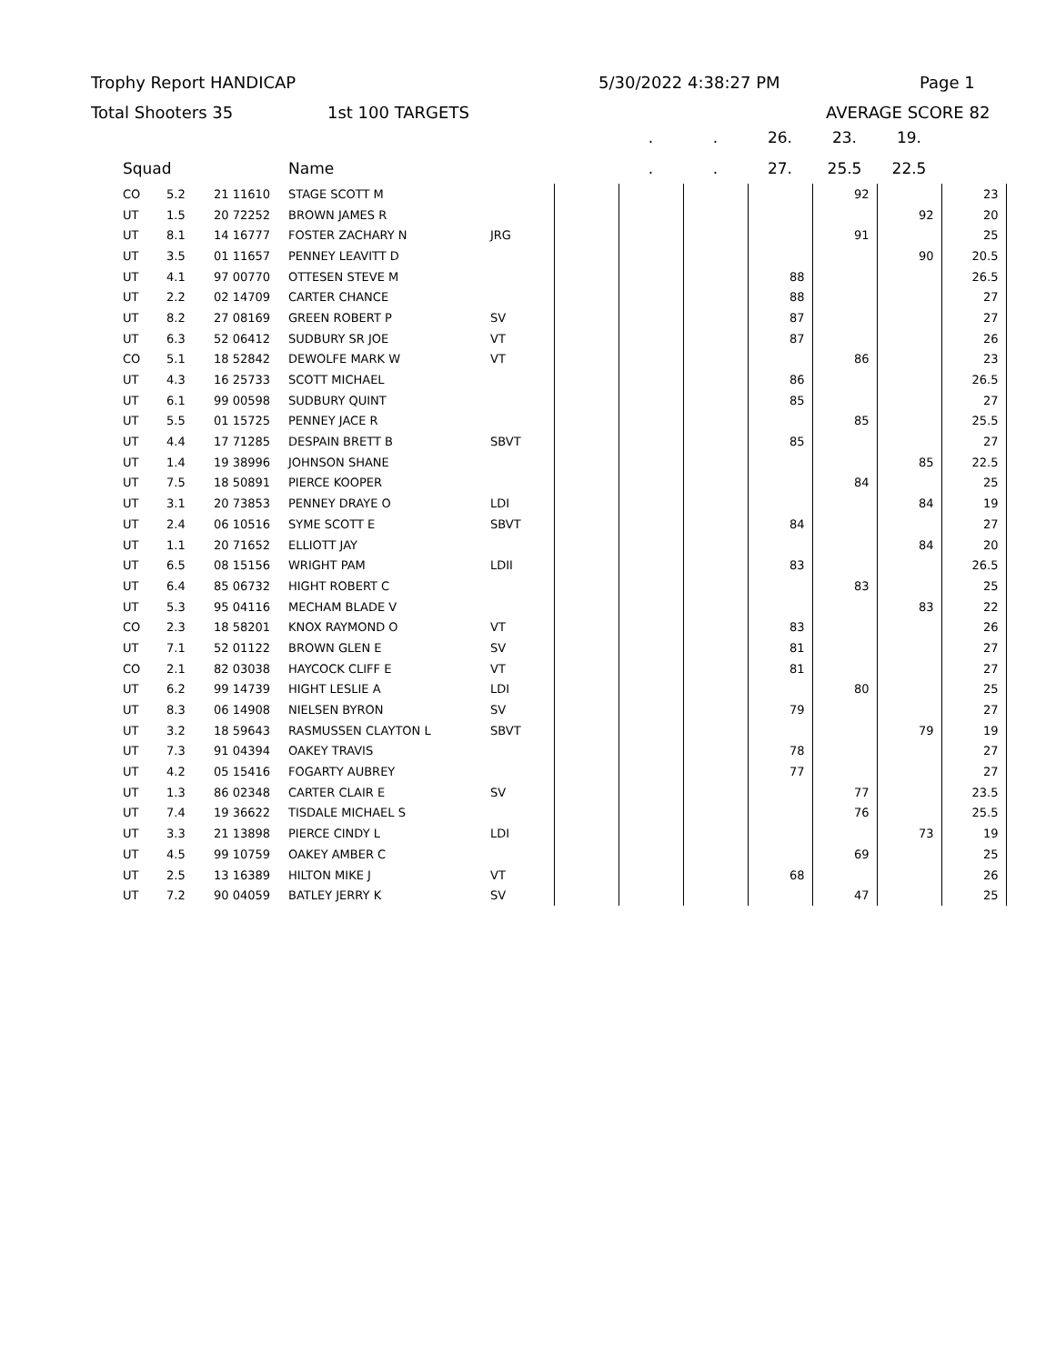Trophy Report HANDICAP 5/30/2022 4:38:27 PM Page 1
Total Shooters 35 1st 100 TARGETS AVERAGE SCORE 82
| | | | | | | . | . | 26. | 23. | 19. | |
| --- | --- | --- | --- | --- | --- | --- | --- | --- | --- | --- | --- |
| Squad | | | Name | | | . | . | 27. | 25.5 | 22.5 | |
| CO | 5.2 | 21 11610 | STAGE SCOTT M | | | | | | 92 | | 23 |
| UT | 1.5 | 20 72252 | BROWN JAMES R | | | | | | | 92 | 20 |
| UT | 8.1 | 14 16777 | FOSTER ZACHARY N | JRG | | | | | 91 | | 25 |
| UT | 3.5 | 01 11657 | PENNEY LEAVITT D | | | | | | | 90 | 20.5 |
| UT | 4.1 | 97 00770 | OTTESEN STEVE M | | | | | 88 | | | 26.5 |
| UT | 2.2 | 02 14709 | CARTER CHANCE | | | | | 88 | | | 27 |
| UT | 8.2 | 27 08169 | GREEN ROBERT P | SV | | | | 87 | | | 27 |
| UT | 6.3 | 52 06412 | SUDBURY SR JOE | VT | | | | 87 | | | 26 |
| CO | 5.1 | 18 52842 | DEWOLFE MARK W | VT | | | | | 86 | | 23 |
| UT | 4.3 | 16 25733 | SCOTT MICHAEL | | | | | 86 | | | 26.5 |
| UT | 6.1 | 99 00598 | SUDBURY QUINT | | | | | 85 | | | 27 |
| UT | 5.5 | 01 15725 | PENNEY JACE R | | | | | | 85 | | 25.5 |
| UT | 4.4 | 17 71285 | DESPAIN BRETT B | SBVT | | | | 85 | | | 27 |
| UT | 1.4 | 19 38996 | JOHNSON SHANE | | | | | | | 85 | 22.5 |
| UT | 7.5 | 18 50891 | PIERCE KOOPER | | | | | | 84 | | 25 |
| UT | 3.1 | 20 73853 | PENNEY DRAYE O | LDI | | | | | | 84 | 19 |
| UT | 2.4 | 06 10516 | SYME SCOTT E | SBVT | | | | 84 | | | 27 |
| UT | 1.1 | 20 71652 | ELLIOTT JAY | | | | | | | 84 | 20 |
| UT | 6.5 | 08 15156 | WRIGHT PAM | LDII | | | | 83 | | | 26.5 |
| UT | 6.4 | 85 06732 | HIGHT ROBERT C | | | | | | 83 | | 25 |
| UT | 5.3 | 95 04116 | MECHAM BLADE V | | | | | | | 83 | 22 |
| CO | 2.3 | 18 58201 | KNOX RAYMOND O | VT | | | | 83 | | | 26 |
| UT | 7.1 | 52 01122 | BROWN GLEN E | SV | | | | 81 | | | 27 |
| CO | 2.1 | 82 03038 | HAYCOCK CLIFF E | VT | | | | 81 | | | 27 |
| UT | 6.2 | 99 14739 | HIGHT LESLIE A | LDI | | | | | 80 | | 25 |
| UT | 8.3 | 06 14908 | NIELSEN BYRON | SV | | | | 79 | | | 27 |
| UT | 3.2 | 18 59643 | RASMUSSEN CLAYTON L | SBVT | | | | | | 79 | 19 |
| UT | 7.3 | 91 04394 | OAKEY TRAVIS | | | | | 78 | | | 27 |
| UT | 4.2 | 05 15416 | FOGARTY AUBREY | | | | | 77 | | | 27 |
| UT | 1.3 | 86 02348 | CARTER CLAIR E | SV | | | | | 77 | | 23.5 |
| UT | 7.4 | 19 36622 | TISDALE MICHAEL S | | | | | | 76 | | 25.5 |
| UT | 3.3 | 21 13898 | PIERCE CINDY L | LDI | | | | | | 73 | 19 |
| UT | 4.5 | 99 10759 | OAKEY AMBER C | | | | | | 69 | | 25 |
| UT | 2.5 | 13 16389 | HILTON MIKE J | VT | | | | 68 | | | 26 |
| UT | 7.2 | 90 04059 | BATLEY JERRY K | SV | | | | | 47 | | 25 |